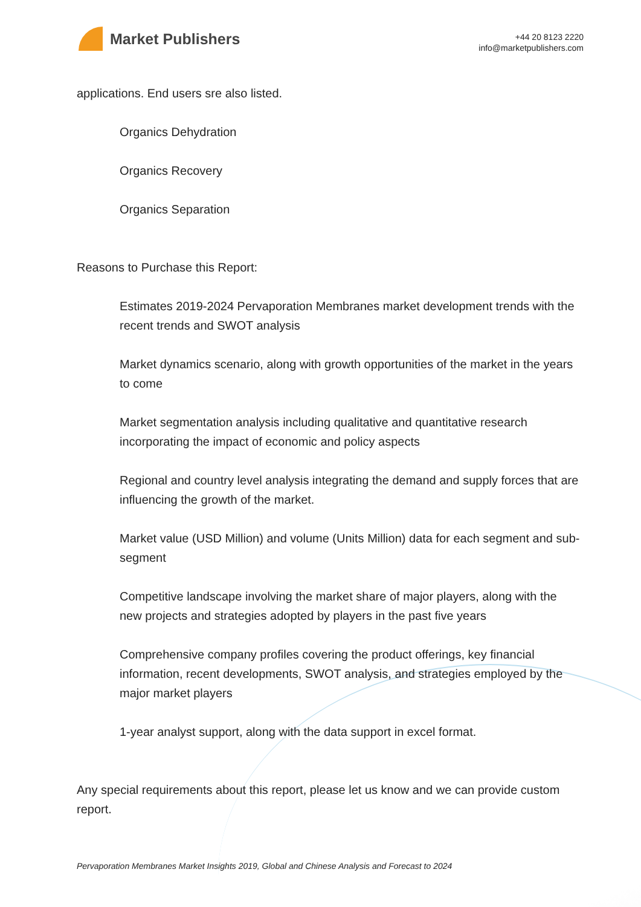Market Publishers
+44 20 8123 2220
info@marketpublishers.com
applications. End users sre also listed.
Organics Dehydration
Organics Recovery
Organics Separation
Reasons to Purchase this Report:
Estimates 2019-2024 Pervaporation Membranes market development trends with the recent trends and SWOT analysis
Market dynamics scenario, along with growth opportunities of the market in the years to come
Market segmentation analysis including qualitative and quantitative research incorporating the impact of economic and policy aspects
Regional and country level analysis integrating the demand and supply forces that are influencing the growth of the market.
Market value (USD Million) and volume (Units Million) data for each segment and sub-segment
Competitive landscape involving the market share of major players, along with the new projects and strategies adopted by players in the past five years
Comprehensive company profiles covering the product offerings, key financial information, recent developments, SWOT analysis, and strategies employed by the major market players
1-year analyst support, along with the data support in excel format.
Any special requirements about this report, please let us know and we can provide custom report.
Pervaporation Membranes Market Insights 2019, Global and Chinese Analysis and Forecast to 2024